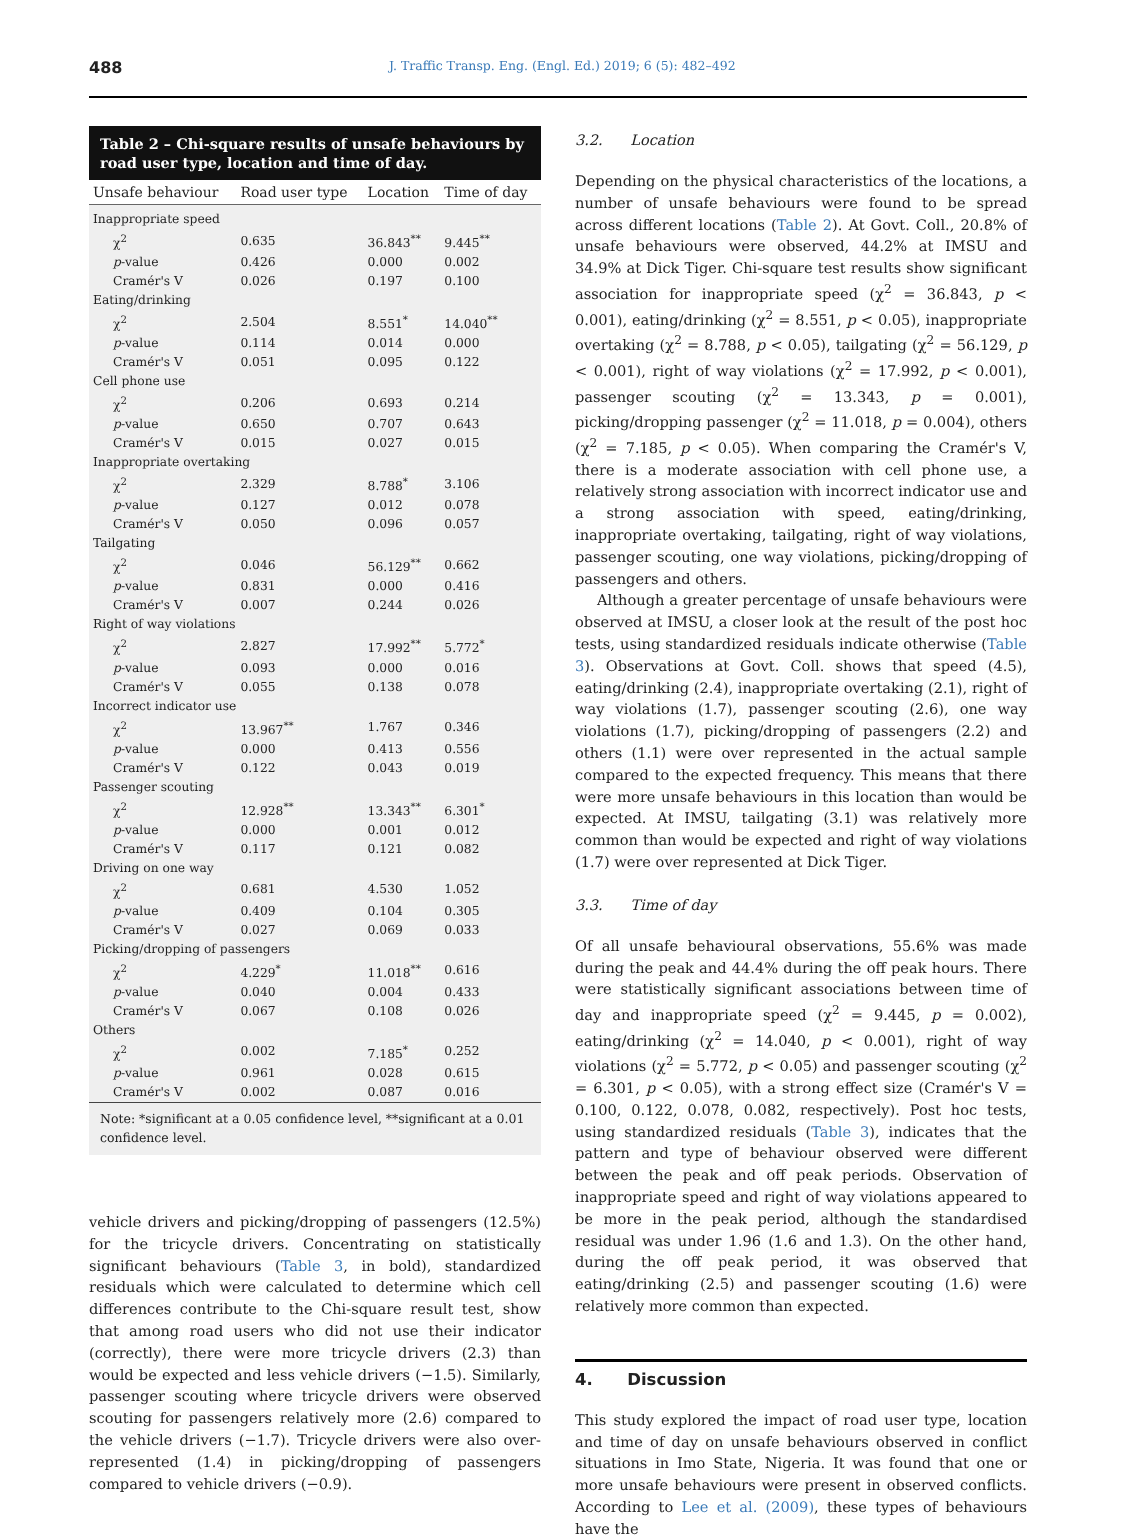488
J. Traffic Transp. Eng. (Engl. Ed.) 2019; 6 (5): 482–492
Table 2 – Chi-square results of unsafe behaviours by road user type, location and time of day.
| Unsafe behaviour | Road user type | Location | Time of day |
| --- | --- | --- | --- |
| Inappropriate speed | | | |
| χ<sup>2</sup> | 0.635 | 36.843<sup>**</sup> | 9.445<sup>**</sup> |
| p -value | 0.426 | 0.000 | 0.002 |
| Cramér's V | 0.026 | 0.197 | 0.100 |
| Eating/drinking | | | |
| χ<sup>2</sup> | 2.504 | 8.551<sup>*</sup> | 14.040<sup>**</sup> |
| p -value | 0.114 | 0.014 | 0.000 |
| Cramér's V | 0.051 | 0.095 | 0.122 |
| Cell phone use | | | |
| χ<sup>2</sup> | 0.206 | 0.693 | 0.214 |
| p -value | 0.650 | 0.707 | 0.643 |
| Cramér's V | 0.015 | 0.027 | 0.015 |
| Inappropriate overtaking | | | |
| χ<sup>2</sup> | 2.329 | 8.788<sup>*</sup> | 3.106 |
| p -value | 0.127 | 0.012 | 0.078 |
| Cramér's V | 0.050 | 0.096 | 0.057 |
| Tailgating | | | |
| χ<sup>2</sup> | 0.046 | 56.129<sup>**</sup> | 0.662 |
| p -value | 0.831 | 0.000 | 0.416 |
| Cramér's V | 0.007 | 0.244 | 0.026 |
| Right of way violations | | | |
| χ<sup>2</sup> | 2.827 | 17.992<sup>**</sup> | 5.772<sup>*</sup> |
| p -value | 0.093 | 0.000 | 0.016 |
| Cramér's V | 0.055 | 0.138 | 0.078 |
| Incorrect indicator use | | | |
| χ<sup>2</sup> | 13.967<sup>**</sup> | 1.767 | 0.346 |
| p -value | 0.000 | 0.413 | 0.556 |
| Cramér's V | 0.122 | 0.043 | 0.019 |
| Passenger scouting | | | |
| χ<sup>2</sup> | 12.928<sup>**</sup> | 13.343<sup>**</sup> | 6.301<sup>*</sup> |
| p -value | 0.000 | 0.001 | 0.012 |
| Cramér's V | 0.117 | 0.121 | 0.082 |
| Driving on one way | | | |
| χ<sup>2</sup> | 0.681 | 4.530 | 1.052 |
| p -value | 0.409 | 0.104 | 0.305 |
| Cramér's V | 0.027 | 0.069 | 0.033 |
| Picking/dropping of passengers | | | |
| χ<sup>2</sup> | 4.229<sup>*</sup> | 11.018<sup>**</sup> | 0.616 |
| p -value | 0.040 | 0.004 | 0.433 |
| Cramér's V | 0.067 | 0.108 | 0.026 |
| Others | | | |
| χ<sup>2</sup> | 0.002 | 7.185<sup>*</sup> | 0.252 |
| p -value | 0.961 | 0.028 | 0.615 |
| Cramér's V | 0.002 | 0.087 | 0.016 |
Note: *significant at a 0.05 confidence level, **significant at a 0.01 confidence level.
vehicle drivers and picking/dropping of passengers (12.5%) for the tricycle drivers. Concentrating on statistically significant behaviours (Table 3, in bold), standardized residuals which were calculated to determine which cell differences contribute to the Chi-square result test, show that among road users who did not use their indicator (correctly), there were more tricycle drivers (2.3) than would be expected and less vehicle drivers (−1.5). Similarly, passenger scouting where tricycle drivers were observed scouting for passengers relatively more (2.6) compared to the vehicle drivers (−1.7). Tricycle drivers were also over-represented (1.4) in picking/dropping of passengers compared to vehicle drivers (−0.9).
3.2. Location
Depending on the physical characteristics of the locations, a number of unsafe behaviours were found to be spread across different locations (Table 2). At Govt. Coll., 20.8% of unsafe behaviours were observed, 44.2% at IMSU and 34.9% at Dick Tiger. Chi-square test results show significant association for inappropriate speed (χ<sup>2</sup> = 36.843, p < 0.001), eating/drinking (χ<sup>2</sup> = 8.551, p < 0.05), inappropriate overtaking (χ<sup>2</sup> = 8.788, p < 0.05), tailgating (χ<sup>2</sup> = 56.129, p < 0.001), right of way violations (χ<sup>2</sup> = 17.992, p < 0.001), passenger scouting (χ<sup>2</sup> = 13.343, p = 0.001), picking/dropping passenger (χ<sup>2</sup> = 11.018, p = 0.004), others (χ<sup>2</sup> = 7.185, p < 0.05). When comparing the Cramér's V, there is a moderate association with cell phone use, a relatively strong association with incorrect indicator use and a strong association with speed, eating/drinking, inappropriate overtaking, tailgating, right of way violations, passenger scouting, one way violations, picking/dropping of passengers and others.
Although a greater percentage of unsafe behaviours were observed at IMSU, a closer look at the result of the post hoc tests, using standardized residuals indicate otherwise (Table 3). Observations at Govt. Coll. shows that speed (4.5), eating/drinking (2.4), inappropriate overtaking (2.1), right of way violations (1.7), passenger scouting (2.6), one way violations (1.7), picking/dropping of passengers (2.2) and others (1.1) were over represented in the actual sample compared to the expected frequency. This means that there were more unsafe behaviours in this location than would be expected. At IMSU, tailgating (3.1) was relatively more common than would be expected and right of way violations (1.7) were over represented at Dick Tiger.
3.3. Time of day
Of all unsafe behavioural observations, 55.6% was made during the peak and 44.4% during the off peak hours. There were statistically significant associations between time of day and inappropriate speed (χ<sup>2</sup> = 9.445, p = 0.002), eating/drinking (χ<sup>2</sup> = 14.040, p < 0.001), right of way violations (χ<sup>2</sup> = 5.772, p < 0.05) and passenger scouting (χ<sup>2</sup> = 6.301, p < 0.05), with a strong effect size (Cramér's V = 0.100, 0.122, 0.078, 0.082, respectively). Post hoc tests, using standardized residuals (Table 3), indicates that the pattern and type of behaviour observed were different between the peak and off peak periods. Observation of inappropriate speed and right of way violations appeared to be more in the peak period, although the standardised residual was under 1.96 (1.6 and 1.3). On the other hand, during the off peak period, it was observed that eating/drinking (2.5) and passenger scouting (1.6) were relatively more common than expected.
4. Discussion
This study explored the impact of road user type, location and time of day on unsafe behaviours observed in conflict situations in Imo State, Nigeria. It was found that one or more unsafe behaviours were present in observed conflicts. According to Lee et al. (2009), these types of behaviours have the